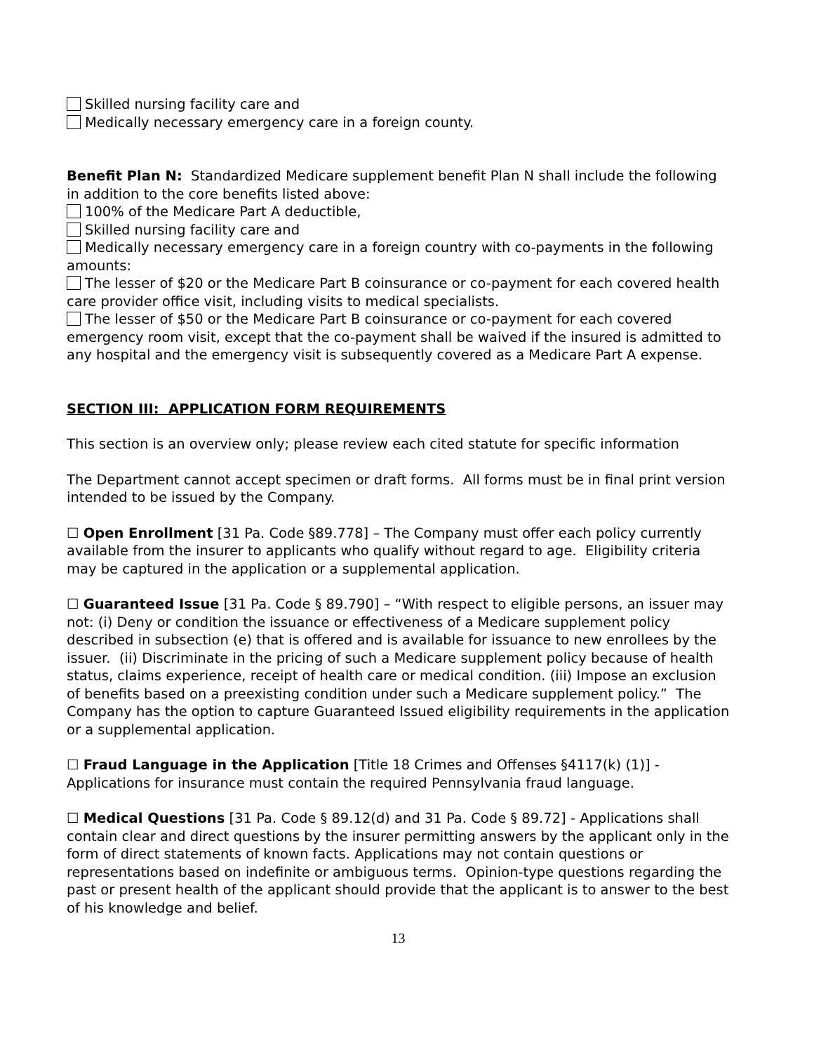Skilled nursing facility care and
Medically necessary emergency care in a foreign county.
Benefit Plan N: Standardized Medicare supplement benefit Plan N shall include the following in addition to the core benefits listed above:
100% of the Medicare Part A deductible,
Skilled nursing facility care and
Medically necessary emergency care in a foreign country with co-payments in the following amounts:
The lesser of $20 or the Medicare Part B coinsurance or co-payment for each covered health care provider office visit, including visits to medical specialists.
The lesser of $50 or the Medicare Part B coinsurance or co-payment for each covered emergency room visit, except that the co-payment shall be waived if the insured is admitted to any hospital and the emergency visit is subsequently covered as a Medicare Part A expense.
SECTION III: APPLICATION FORM REQUIREMENTS
This section is an overview only; please review each cited statute for specific information
The Department cannot accept specimen or draft forms. All forms must be in final print version intended to be issued by the Company.
☐ Open Enrollment [31 Pa. Code §89.778] – The Company must offer each policy currently available from the insurer to applicants who qualify without regard to age. Eligibility criteria may be captured in the application or a supplemental application.
☐ Guaranteed Issue [31 Pa. Code § 89.790] – “With respect to eligible persons, an issuer may not: (i) Deny or condition the issuance or effectiveness of a Medicare supplement policy described in subsection (e) that is offered and is available for issuance to new enrollees by the issuer. (ii) Discriminate in the pricing of such a Medicare supplement policy because of health status, claims experience, receipt of health care or medical condition. (iii) Impose an exclusion of benefits based on a preexisting condition under such a Medicare supplement policy.” The Company has the option to capture Guaranteed Issued eligibility requirements in the application or a supplemental application.
☐ Fraud Language in the Application [Title 18 Crimes and Offenses §4117(k) (1)] - Applications for insurance must contain the required Pennsylvania fraud language.
☐ Medical Questions [31 Pa. Code § 89.12(d) and 31 Pa. Code § 89.72] - Applications shall contain clear and direct questions by the insurer permitting answers by the applicant only in the form of direct statements of known facts. Applications may not contain questions or representations based on indefinite or ambiguous terms. Opinion-type questions regarding the past or present health of the applicant should provide that the applicant is to answer to the best of his knowledge and belief.
13